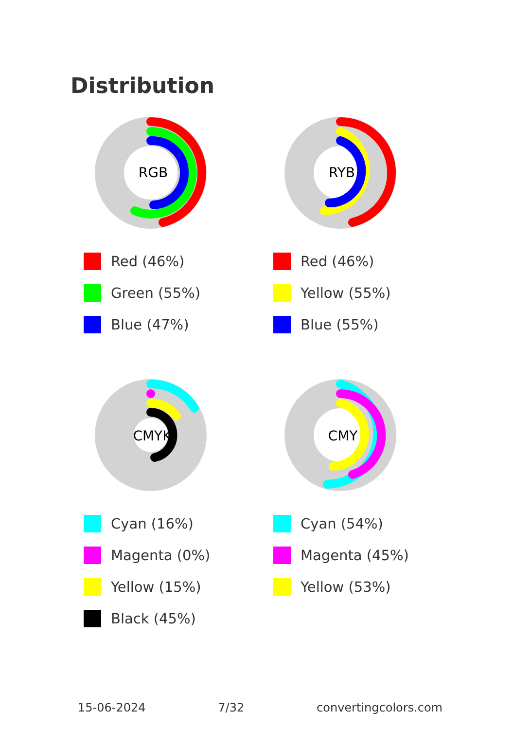Distribution
RGB
Red (46%)
Green (55%)
Blue (47%)
RYB
Red (46%)
Yellow (55%)
Blue (55%)
CMYK
Cyan (16%)
Magenta (0%)
Yellow (15%)
Black (45%)
CMY
Cyan (54%)
Magenta (45%)
Yellow (53%)
15-06-2024 7/32 convertingcolors.com